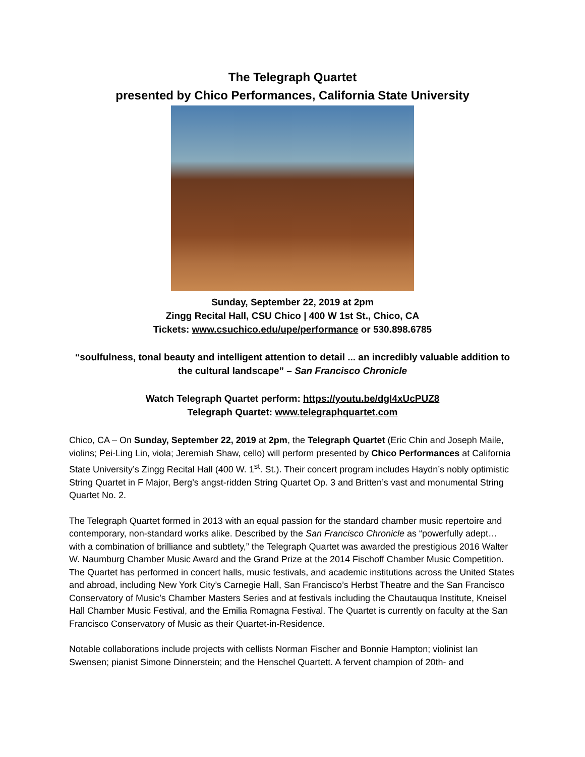The Telegraph Quartet
presented by Chico Performances, California State University
Sunday, September 22, 2019 at 2pm
Zingg Recital Hall, CSU Chico | 400 W 1st St., Chico, CA
Tickets: www.csuchico.edu/upe/performance or 530.898.6785
“soulfulness, tonal beauty and intelligent attention to detail ... an incredibly valuable addition to the cultural landscape” – San Francisco Chronicle
Watch Telegraph Quartet perform: https://youtu.be/dgl4xUcPUZ8
Telegraph Quartet: www.telegraphquartet.com
Chico, CA – On Sunday, September 22, 2019 at 2pm, the Telegraph Quartet (Eric Chin and Joseph Maile, violins; Pei-Ling Lin, viola; Jeremiah Shaw, cello) will perform presented by Chico Performances at California State University’s Zingg Recital Hall (400 W. 1<sup>st</sup>. St.). Their concert program includes Haydn’s nobly optimistic String Quartet in F Major, Berg’s angst-ridden String Quartet Op. 3 and Britten’s vast and monumental String Quartet No. 2.
The Telegraph Quartet formed in 2013 with an equal passion for the standard chamber music repertoire and contemporary, non-standard works alike. Described by the San Francisco Chronicle as “powerfully adept… with a combination of brilliance and subtlety,” the Telegraph Quartet was awarded the prestigious 2016 Walter W. Naumburg Chamber Music Award and the Grand Prize at the 2014 Fischoff Chamber Music Competition. The Quartet has performed in concert halls, music festivals, and academic institutions across the United States and abroad, including New York City’s Carnegie Hall, San Francisco’s Herbst Theatre and the San Francisco Conservatory of Music’s Chamber Masters Series and at festivals including the Chautauqua Institute, Kneisel Hall Chamber Music Festival, and the Emilia Romagna Festival. The Quartet is currently on faculty at the San Francisco Conservatory of Music as their Quartet-in-Residence.
Notable collaborations include projects with cellists Norman Fischer and Bonnie Hampton; violinist Ian Swensen; pianist Simone Dinnerstein; and the Henschel Quartett. A fervent champion of 20th- and